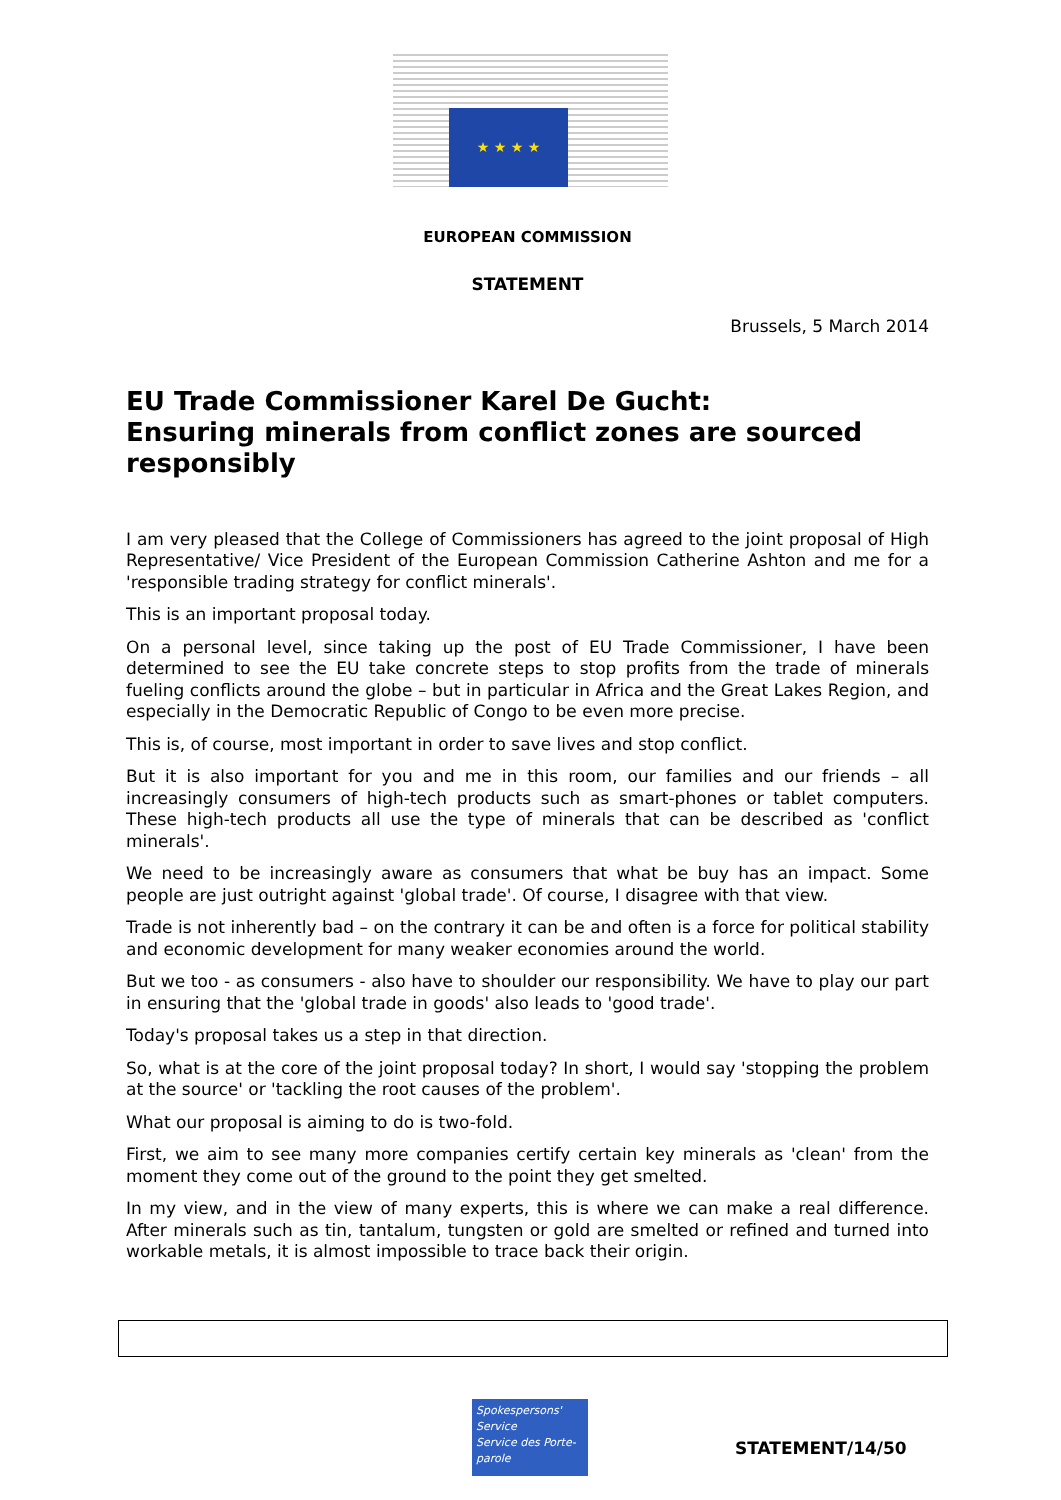★ ★ ★ ★
EUROPEAN COMMISSION
STATEMENT
Brussels, 5 March 2014
EU Trade Commissioner Karel De Gucht:
Ensuring minerals from conflict zones are sourced responsibly
I am very pleased that the College of Commissioners has agreed to the joint proposal of High Representative/ Vice President of the European Commission Catherine Ashton and me for a 'responsible trading strategy for conflict minerals'.
This is an important proposal today.
On a personal level, since taking up the post of EU Trade Commissioner, I have been determined to see the EU take concrete steps to stop profits from the trade of minerals fueling conflicts around the globe – but in particular in Africa and the Great Lakes Region, and especially in the Democratic Republic of Congo to be even more precise.
This is, of course, most important in order to save lives and stop conflict.
But it is also important for you and me in this room, our families and our friends – all increasingly consumers of high-tech products such as smart-phones or tablet computers. These high-tech products all use the type of minerals that can be described as 'conflict minerals'.
We need to be increasingly aware as consumers that what be buy has an impact. Some people are just outright against 'global trade'. Of course, I disagree with that view.
Trade is not inherently bad – on the contrary it can be and often is a force for political stability and economic development for many weaker economies around the world.
But we too - as consumers - also have to shoulder our responsibility. We have to play our part in ensuring that the 'global trade in goods' also leads to 'good trade'.
Today's proposal takes us a step in that direction.
So, what is at the core of the joint proposal today? In short, I would say 'stopping the problem at the source' or 'tackling the root causes of the problem'.
What our proposal is aiming to do is two-fold.
First, we aim to see many more companies certify certain key minerals as 'clean' from the moment they come out of the ground to the point they get smelted.
In my view, and in the view of many experts, this is where we can make a real difference. After minerals such as tin, tantalum, tungsten or gold are smelted or refined and turned into workable metals, it is almost impossible to trace back their origin.
Spokespersons' Service
Service des Porte-parole
STATEMENT/14/50